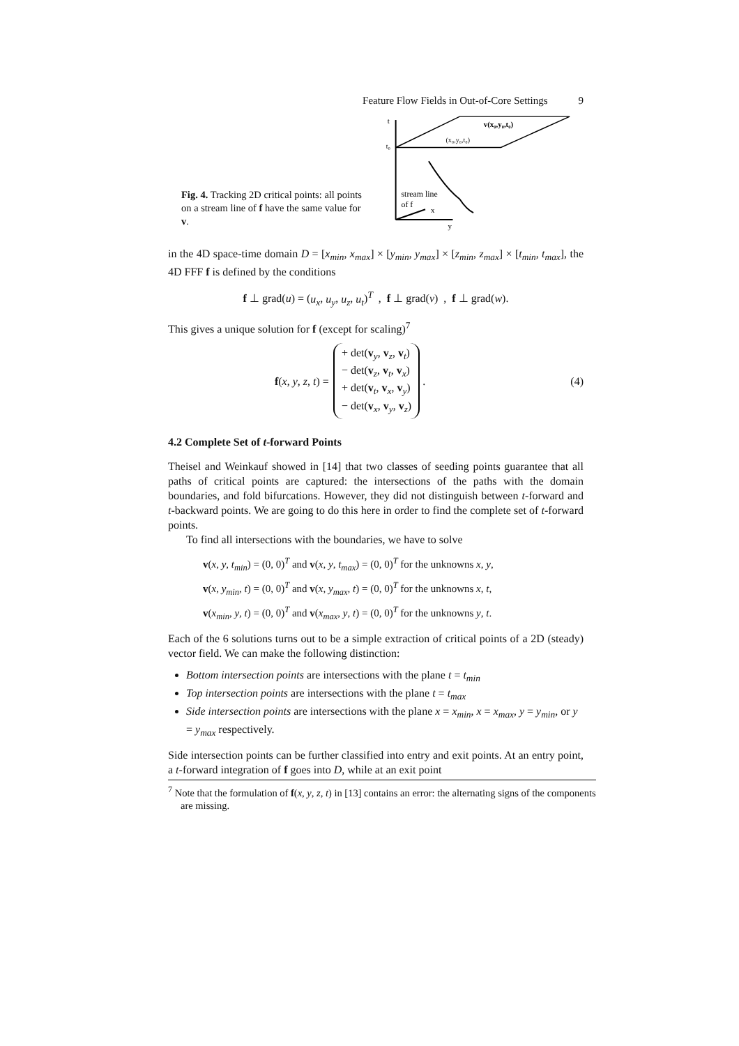Feature Flow Fields in Out-of-Core Settings 9
Fig. 4. Tracking 2D critical points: all points on a stream line of f have the same value for v.
t
t₀
stream line
of f
x
y
v(x₀,y₀,t₀)
(x₀,y₀,t₀)
in the 4D space-time domain D = [x<sub>min</sub>, x<sub>max</sub>] × [y<sub>min</sub>, y<sub>max</sub>] × [z<sub>min</sub>, z<sub>max</sub>] × [t<sub>min</sub>, t<sub>max</sub>], the 4D FFF f is defined by the conditions
f ⊥ grad(u) = (u<sub>x</sub>, u<sub>y</sub>, u<sub>z</sub>, u<sub>t</sub>)<sup>T</sup> , f ⊥ grad(v) , f ⊥ grad(w).
This gives a unique solution for f (except for scaling)<sup>7</sup>
f(x, y, z, t) =
+ det(v<sub>y</sub>, v<sub>z</sub>, v<sub>t</sub>)
− det(v<sub>z</sub>, v<sub>t</sub>, v<sub>x</sub>)
+ det(v<sub>t</sub>, v<sub>x</sub>, v<sub>y</sub>)
− det(v<sub>x</sub>, v<sub>y</sub>, v<sub>z</sub>)
. (4)
4.2 Complete Set of t-forward Points
Theisel and Weinkauf showed in [14] that two classes of seeding points guarantee that all paths of critical points are captured: the intersections of the paths with the domain boundaries, and fold bifurcations. However, they did not distinguish between t-forward and t-backward points. We are going to do this here in order to find the complete set of t-forward points.
To find all intersections with the boundaries, we have to solve
v(x, y, t<sub>min</sub>) = (0, 0)<sup>T</sup> and v(x, y, t<sub>max</sub>) = (0, 0)<sup>T</sup> for the unknowns x, y,
v(x, y<sub>min</sub>, t) = (0, 0)<sup>T</sup> and v(x, y<sub>max</sub>, t) = (0, 0)<sup>T</sup> for the unknowns x, t,
v(x<sub>min</sub>, y, t) = (0, 0)<sup>T</sup> and v(x<sub>max</sub>, y, t) = (0, 0)<sup>T</sup> for the unknowns y, t.
Each of the 6 solutions turns out to be a simple extraction of critical points of a 2D (steady) vector field. We can make the following distinction:
Bottom intersection points are intersections with the plane t = t<sub>min</sub>
Top intersection points are intersections with the plane t = t<sub>max</sub>
Side intersection points are intersections with the plane x = x<sub>min</sub>, x = x<sub>max</sub>, y = y<sub>min</sub>, or y = y<sub>max</sub> respectively.
Side intersection points can be further classified into entry and exit points. At an entry point, a t-forward integration of f goes into D, while at an exit point
<sup>7</sup> Note that the formulation of f(x, y, z, t) in [13] contains an error: the alternating signs of the components are missing.